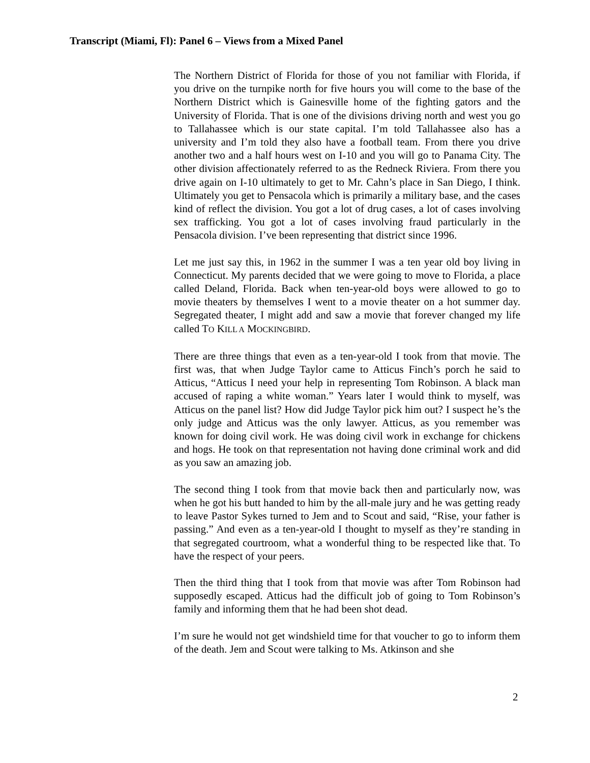Transcript (Miami, Fl): Panel 6 – Views from a Mixed Panel
The Northern District of Florida for those of you not familiar with Florida, if you drive on the turnpike north for five hours you will come to the base of the Northern District which is Gainesville home of the fighting gators and the University of Florida. That is one of the divisions driving north and west you go to Tallahassee which is our state capital. I’m told Tallahassee also has a university and I’m told they also have a football team. From there you drive another two and a half hours west on I-10 and you will go to Panama City. The other division affectionately referred to as the Redneck Riviera. From there you drive again on I-10 ultimately to get to Mr. Cahn’s place in San Diego, I think. Ultimately you get to Pensacola which is primarily a military base, and the cases kind of reflect the division. You got a lot of drug cases, a lot of cases involving sex trafficking. You got a lot of cases involving fraud particularly in the Pensacola division. I’ve been representing that district since 1996.
Let me just say this, in 1962 in the summer I was a ten year old boy living in Connecticut. My parents decided that we were going to move to Florida, a place called Deland, Florida. Back when ten-year-old boys were allowed to go to movie theaters by themselves I went to a movie theater on a hot summer day. Segregated theater, I might add and saw a movie that forever changed my life called TO KILL A MOCKINGBIRD.
There are three things that even as a ten-year-old I took from that movie. The first was, that when Judge Taylor came to Atticus Finch’s porch he said to Atticus, “Atticus I need your help in representing Tom Robinson. A black man accused of raping a white woman.” Years later I would think to myself, was Atticus on the panel list? How did Judge Taylor pick him out? I suspect he’s the only judge and Atticus was the only lawyer. Atticus, as you remember was known for doing civil work. He was doing civil work in exchange for chickens and hogs. He took on that representation not having done criminal work and did as you saw an amazing job.
The second thing I took from that movie back then and particularly now, was when he got his butt handed to him by the all-male jury and he was getting ready to leave Pastor Sykes turned to Jem and to Scout and said, “Rise, your father is passing.” And even as a ten-year-old I thought to myself as they’re standing in that segregated courtroom, what a wonderful thing to be respected like that. To have the respect of your peers.
Then the third thing that I took from that movie was after Tom Robinson had supposedly escaped. Atticus had the difficult job of going to Tom Robinson’s family and informing them that he had been shot dead.
I’m sure he would not get windshield time for that voucher to go to inform them of the death. Jem and Scout were talking to Ms. Atkinson and she
2